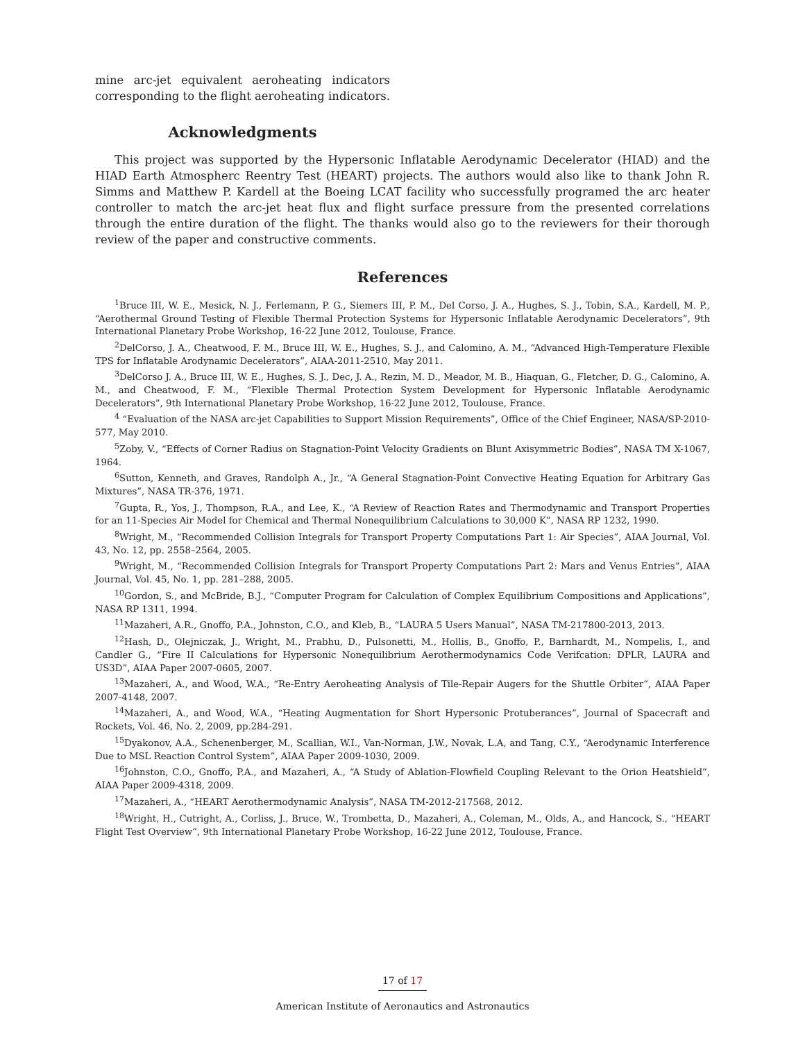mine arc-jet equivalent aeroheating indicators corresponding to the flight aeroheating indicators.
Acknowledgments
This project was supported by the Hypersonic Inflatable Aerodynamic Decelerator (HIAD) and the HIAD Earth Atmospherc Reentry Test (HEART) projects. The authors would also like to thank John R. Simms and Matthew P. Kardell at the Boeing LCAT facility who successfully programed the arc heater controller to match the arc-jet heat flux and flight surface pressure from the presented correlations through the entire duration of the flight. The thanks would also go to the reviewers for their thorough review of the paper and constructive comments.
References
<sup>1</sup> Bruce III, W. E., Mesick, N. J., Ferlemann, P. G., Siemers III, P. M., Del Corso, J. A., Hughes, S. J., Tobin, S.A., Kardell, M. P., “Aerothermal Ground Testing of Flexible Thermal Protection Systems for Hypersonic Inflatable Aerodynamic Decelerators”, 9th International Planetary Probe Workshop, 16-22 June 2012, Toulouse, France.
<sup>2</sup> DelCorso, J. A., Cheatwood, F. M., Bruce III, W. E., Hughes, S. J., and Calomino, A. M., “Advanced High-Temperature Flexible TPS for Inflatable Arodynamic Decelerators”, AIAA-2011-2510, May 2011.
<sup>3</sup> DelCorso J. A., Bruce III, W. E., Hughes, S. J., Dec, J. A., Rezin, M. D., Meador, M. B., Hiaquan, G., Fletcher, D. G., Calomino, A. M., and Cheatwood, F. M., “Flexible Thermal Protection System Development for Hypersonic Inflatable Aerodynamic Decelerators”, 9th International Planetary Probe Workshop, 16-22 June 2012, Toulouse, France.
<sup>4</sup> “Evaluation of the NASA arc-jet Capabilities to Support Mission Requirements”, Office of the Chief Engineer, NASA/SP-2010-577, May 2010.
<sup>5</sup> Zoby, V., “Effects of Corner Radius on Stagnation-Point Velocity Gradients on Blunt Axisymmetric Bodies”, NASA TM X-1067, 1964.
<sup>6</sup> Sutton, Kenneth, and Graves, Randolph A., Jr., “A General Stagnation-Point Convective Heating Equation for Arbitrary Gas Mixtures”, NASA TR-376, 1971.
<sup>7</sup> Gupta, R., Yos, J., Thompson, R.A., and Lee, K., “A Review of Reaction Rates and Thermodynamic and Transport Properties for an 11-Species Air Model for Chemical and Thermal Nonequilibrium Calculations to 30,000 K”, NASA RP 1232, 1990.
<sup>8</sup> Wright, M., “Recommended Collision Integrals for Transport Property Computations Part 1: Air Species”, AIAA Journal, Vol. 43, No. 12, pp. 2558–2564, 2005.
<sup>9</sup> Wright, M., “Recommended Collision Integrals for Transport Property Computations Part 2: Mars and Venus Entries”, AIAA Journal, Vol. 45, No. 1, pp. 281–288, 2005.
<sup>10</sup> Gordon, S., and McBride, B.J., “Computer Program for Calculation of Complex Equilibrium Compositions and Applications”, NASA RP 1311, 1994.
<sup>11</sup> Mazaheri, A.R., Gnoffo, P.A., Johnston, C.O., and Kleb, B., “LAURA 5 Users Manual”, NASA TM-217800-2013, 2013.
<sup>12</sup> Hash, D., Olejniczak, J., Wright, M., Prabhu, D., Pulsonetti, M., Hollis, B., Gnoffo, P., Barnhardt, M., Nompelis, I., and Candler G., “Fire II Calculations for Hypersonic Nonequilibrium Aerothermodynamics Code Verifcation: DPLR, LAURA and US3D”, AIAA Paper 2007-0605, 2007.
<sup>13</sup> Mazaheri, A., and Wood, W.A., “Re-Entry Aeroheating Analysis of Tile-Repair Augers for the Shuttle Orbiter”, AIAA Paper 2007-4148, 2007.
<sup>14</sup> Mazaheri, A., and Wood, W.A., “Heating Augmentation for Short Hypersonic Protuberances”, Journal of Spacecraft and Rockets, Vol. 46, No. 2, 2009, pp.284-291.
<sup>15</sup> Dyakonov, A.A., Schenenberger, M., Scallian, W.I., Van-Norman, J.W., Novak, L.A, and Tang, C.Y., “Aerodynamic Interference Due to MSL Reaction Control System”, AIAA Paper 2009-1030, 2009.
<sup>16</sup> Johnston, C.O., Gnoffo, P.A., and Mazaheri, A., “A Study of Ablation-Flowfield Coupling Relevant to the Orion Heatshield”, AIAA Paper 2009-4318, 2009.
<sup>17</sup> Mazaheri, A., “HEART Aerothermodynamic Analysis”, NASA TM-2012-217568, 2012.
<sup>18</sup> Wright, H., Cutright, A., Corliss, J., Bruce, W., Trombetta, D., Mazaheri, A., Coleman, M., Olds, A., and Hancock, S., “HEART Flight Test Overview”, 9th International Planetary Probe Workshop, 16-22 June 2012, Toulouse, France.
17 of 17
American Institute of Aeronautics and Astronautics